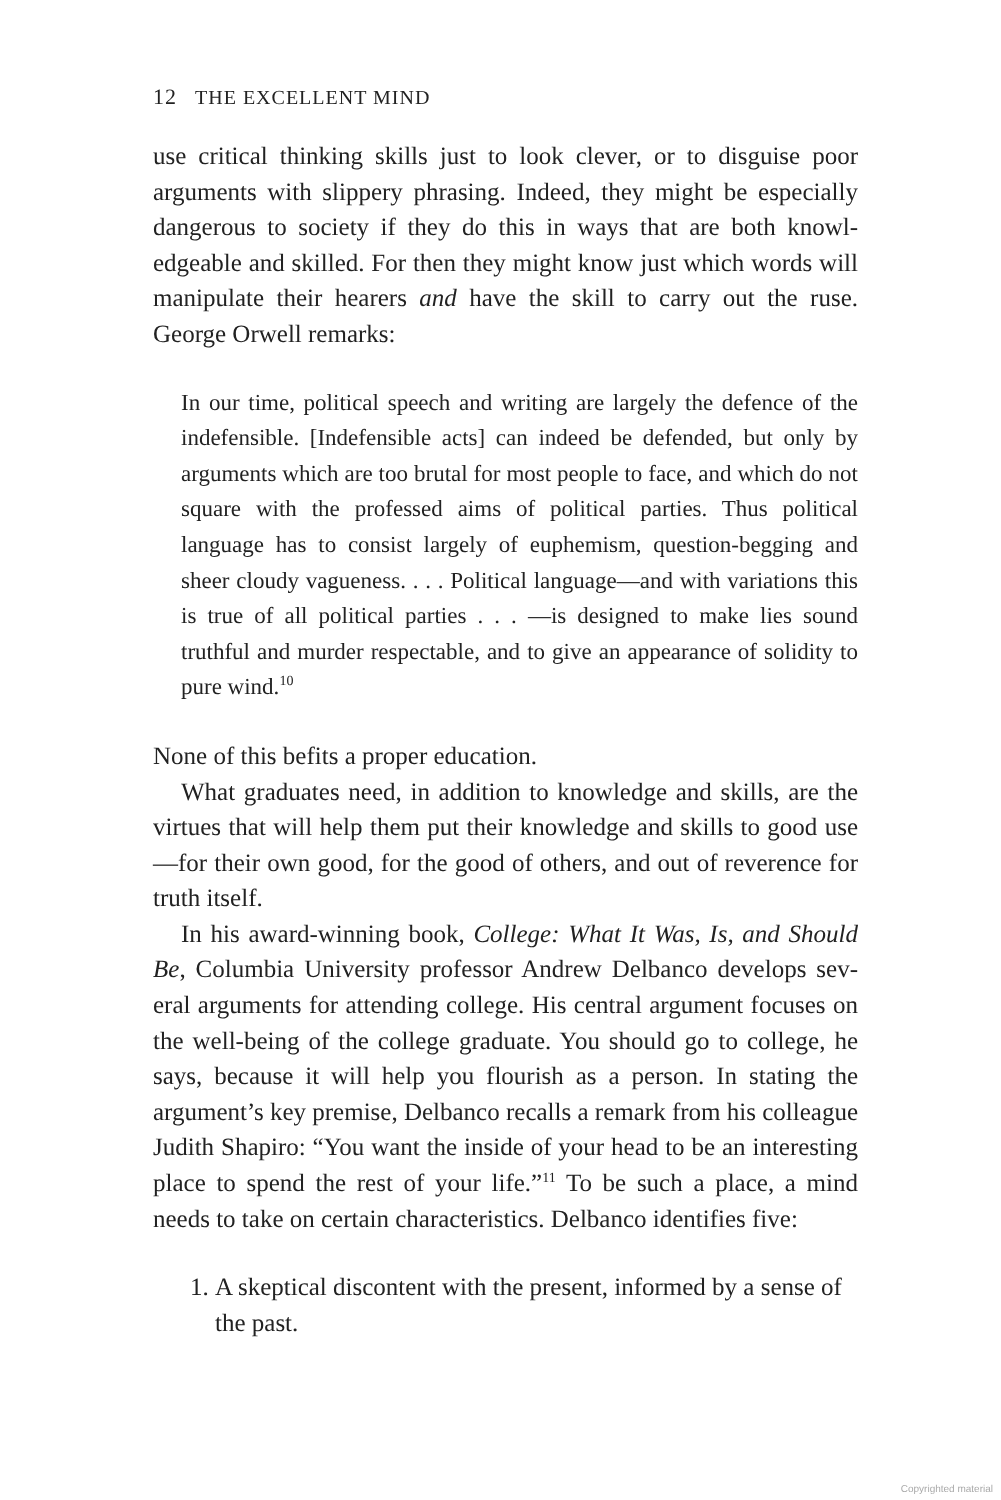12 THE EXCELLENT MIND
use critical thinking skills just to look clever, or to disguise poor arguments with slippery phrasing. Indeed, they might be especially dangerous to society if they do this in ways that are both knowl­edgeable and skilled. For then they might know just which words will manipulate their hearers and have the skill to carry out the ruse. George Orwell remarks:
In our time, political speech and writing are largely the defence of the indefensible. [Indefensible acts] can indeed be defended, but only by arguments which are too brutal for most people to face, and which do not square with the professed aims of polit­ical parties. Thus political language has to consist largely of eu­phemism, question-begging and sheer cloudy vagueness. . . . Political language—and with variations this is true of all political parties . . . —is designed to make lies sound truthful and murder respectable, and to give an appearance of solidity to pure wind.<sup>10</sup>
None of this befits a proper education.
What graduates need, in addition to knowledge and skills, are the virtues that will help them put their knowledge and skills to good use—for their own good, for the good of others, and out of reverence for truth itself.
In his award-winning book, College: What It Was, Is, and Should Be, Columbia University professor Andrew Delbanco develops sev­eral arguments for attending college. His central argument focuses on the well-being of the college graduate. You should go to college, he says, because it will help you flourish as a person. In stating the argument’s key premise, Delbanco recalls a remark from his colleague Judith Shapiro: “You want the inside of your head to be an interesting place to spend the rest of your life.”<sup>11</sup> To be such a place, a mind needs to take on certain characteristics. Delbanco identifies five:
1. A skeptical discontent with the present, informed by a sense of the past.
Copyrighted material